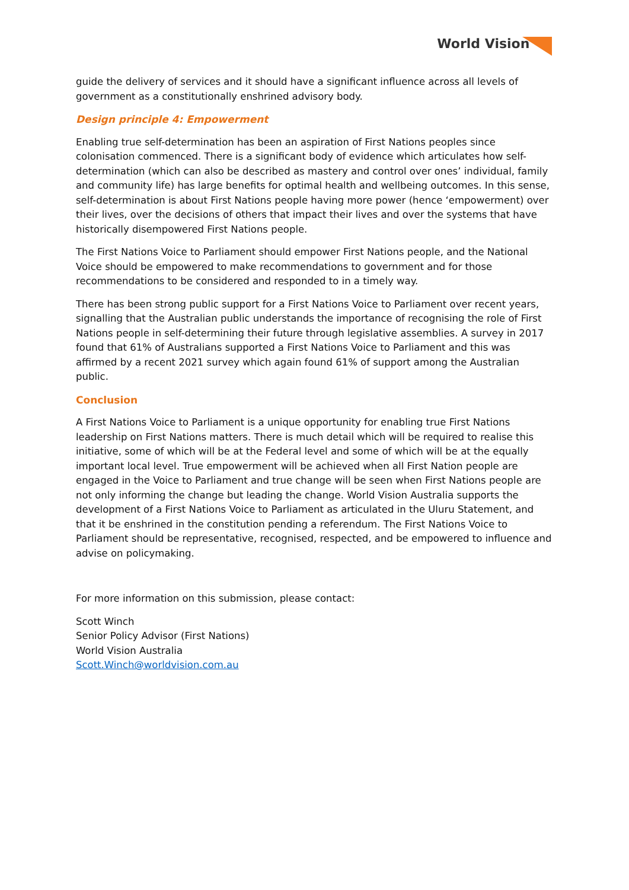World Vision
guide the delivery of services and it should have a significant influence across all levels of government as a constitutionally enshrined advisory body.
Design principle 4: Empowerment
Enabling true self-determination has been an aspiration of First Nations peoples since colonisation commenced. There is a significant body of evidence which articulates how self-determination (which can also be described as mastery and control over ones’ individual, family and community life) has large benefits for optimal health and wellbeing outcomes. In this sense, self-determination is about First Nations people having more power (hence ‘empowerment) over their lives, over the decisions of others that impact their lives and over the systems that have historically disempowered First Nations people.
The First Nations Voice to Parliament should empower First Nations people, and the National Voice should be empowered to make recommendations to government and for those recommendations to be considered and responded to in a timely way.
There has been strong public support for a First Nations Voice to Parliament over recent years, signalling that the Australian public understands the importance of recognising the role of First Nations people in self-determining their future through legislative assemblies. A survey in 2017 found that 61% of Australians supported a First Nations Voice to Parliament and this was affirmed by a recent 2021 survey which again found 61% of support among the Australian public.
Conclusion
A First Nations Voice to Parliament is a unique opportunity for enabling true First Nations leadership on First Nations matters. There is much detail which will be required to realise this initiative, some of which will be at the Federal level and some of which will be at the equally important local level. True empowerment will be achieved when all First Nation people are engaged in the Voice to Parliament and true change will be seen when First Nations people are not only informing the change but leading the change. World Vision Australia supports the development of a First Nations Voice to Parliament as articulated in the Uluru Statement, and that it be enshrined in the constitution pending a referendum. The First Nations Voice to Parliament should be representative, recognised, respected, and be empowered to influence and advise on policymaking.
For more information on this submission, please contact:
Scott Winch
Senior Policy Advisor (First Nations)
World Vision Australia
Scott.Winch@worldvision.com.au